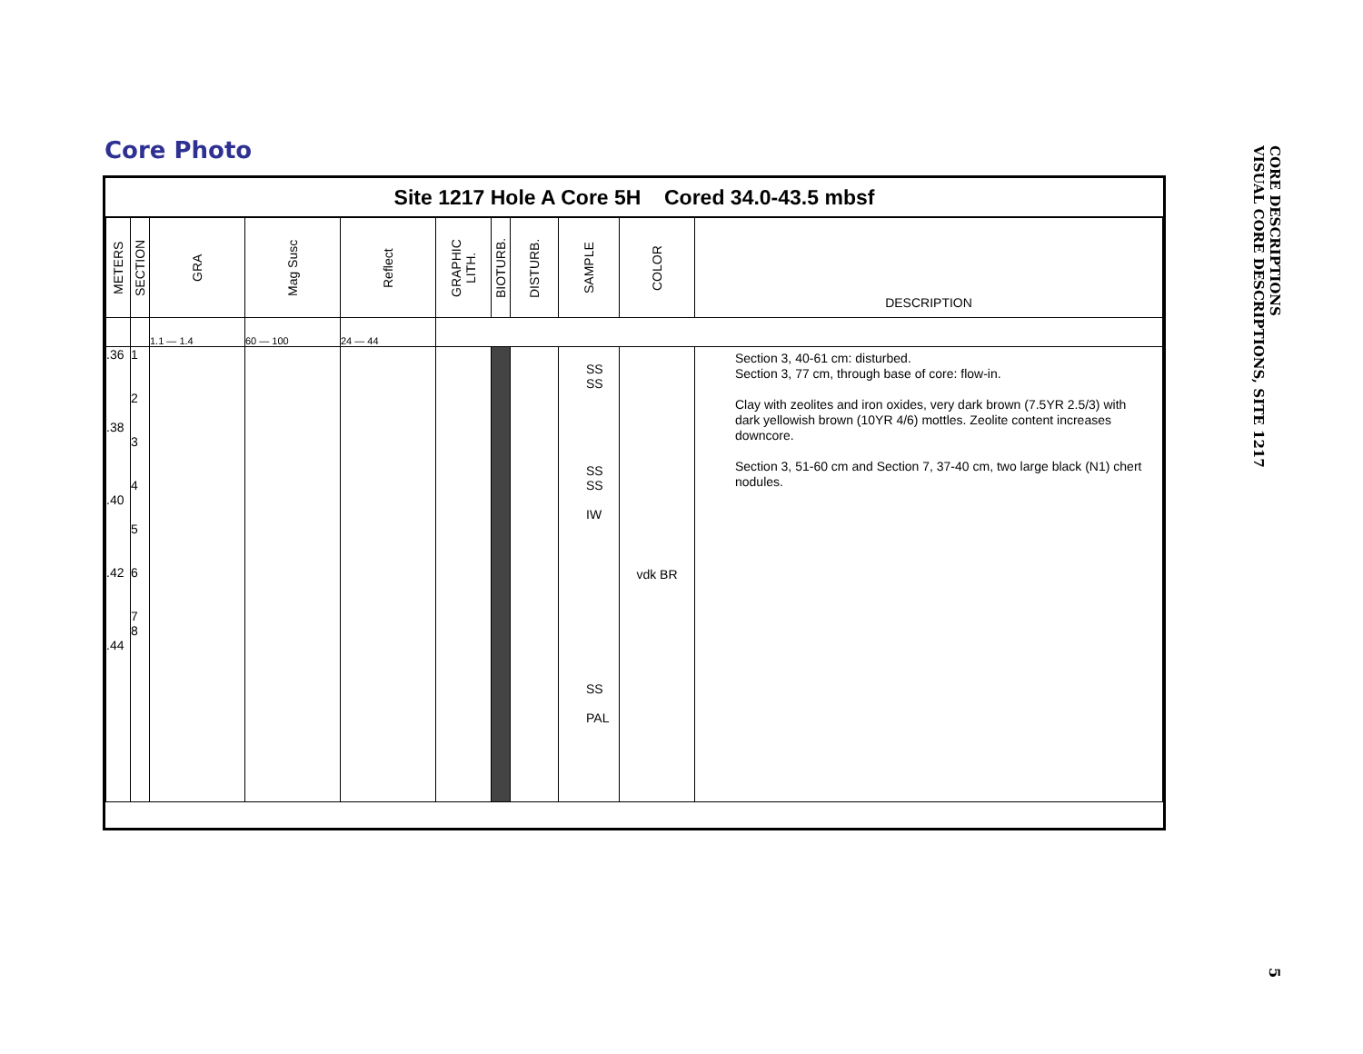Core Photo
Site 1217 Hole A Core 5H Cored 34.0-43.5 mbsf
| METERS | SECTION | GRA | Mag Susc | Reflect | GRAPHIC LITH. | BIOTURB. | DISTURB. | SAMPLE | COLOR | DESCRIPTION |
| --- | --- | --- | --- | --- | --- | --- | --- | --- | --- | --- |
| | | 1.1 — 1.4 | 60 — 100 | 24 — 44 | | | | | | |
| .36 .38 .40 .42 .44 | 1 2 3 4 5 6 7 8 | | | | | | | SS SS SS SS IW SS PAL | vdk BR | Section 3, 40-61 cm: disturbed. Section 3, 77 cm, through base of core: flow-in. Clay with zeolites and iron oxides, very dark brown (7.5YR 2.5/3) with dark yellowish brown (10YR 4/6) mottles. Zeolite content increases downcore. Section 3, 51-60 cm and Section 7, 37-40 cm, two large black (N1) chert nodules. |
CORE DESCRIPTIONS
VISUAL CORE DESCRIPTIONS, SITE 1217
5